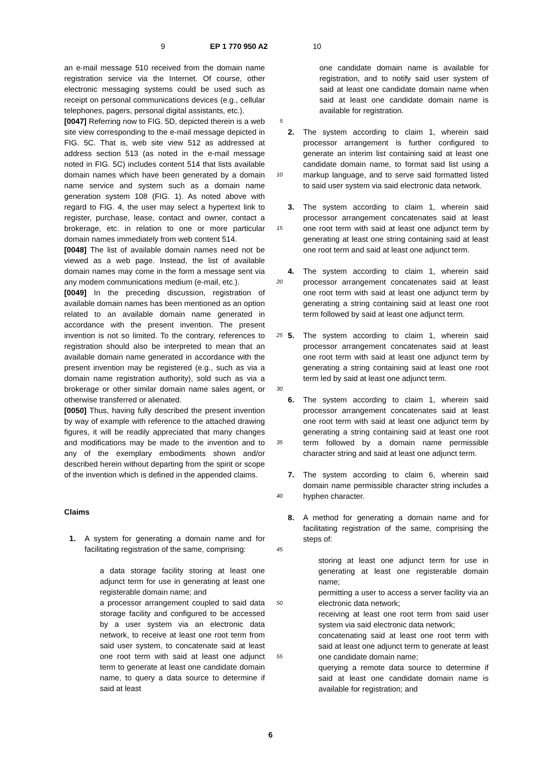9 EP 1 770 950 A2 10
an e-mail message 510 received from the domain name registration service via the Internet. Of course, other electronic messaging systems could be used such as receipt on personal communications devices (e.g., cellular telephones, pagers, personal digital assistants, etc.).
[0047] Referring now to FIG. 5D, depicted therein is a web site view corresponding to the e-mail message depicted in FIG. 5C. That is, web site view 512 as addressed at address section 513 (as noted in the e-mail message noted in FIG. 5C) includes content 514 that lists available domain names which have been generated by a domain name service and system such as a domain name generation system 108 (FIG. 1). As noted above with regard to FIG. 4, the user may select a hypertext link to register, purchase, lease, contact and owner, contact a brokerage, etc. in relation to one or more particular domain names immediately from web content 514.
[0048] The list of available domain names need not be viewed as a web page. Instead, the list of available domain names may come in the form a message sent via any modem communications medium (e-mail, etc.).
[0049] In the preceding discussion, registration of available domain names has been mentioned as an option related to an available domain name generated in accordance with the present invention. The present invention is not so limited. To the contrary, references to registration should also be interpreted to mean that an available domain name generated in accordance with the present invention may be registered (e.g., such as via a domain name registration authority), sold such as via a brokerage or other similar domain name sales agent, or otherwise transferred or alienated.
[0050] Thus, having fully described the present invention by way of example with reference to the attached drawing figures, it will be readily appreciated that many changes and modifications may be made to the invention and to any of the exemplary embodiments shown and/or described herein without departing from the spirit or scope of the invention which is defined in the appended claims.
Claims
1. A system for generating a domain name and for facilitating registration of the same, comprising:
a data storage facility storing at least one adjunct term for use in generating at least one registerable domain name; and
a processor arrangement coupled to said data storage facility and configured to be accessed by a user system via an electronic data network, to receive at least one root term from said user system, to concatenate said at least one root term with said at least one adjunct term to generate at least one candidate domain name, to query a data source to determine if said at least
5
10
15
20
25
30
35
40
45
50
55
one candidate domain name is available for registration, and to notify said user system of said at least one candidate domain name when said at least one candidate domain name is available for registration.
2. The system according to claim 1, wherein said processor arrangement is further configured to generate an interim list containing said at least one candidate domain name, to format said list using a markup language, and to serve said formatted listed to said user system via said electronic data network.
3. The system according to claim 1, wherein said processor arrangement concatenates said at least one root term with said at least one adjunct term by generating at least one string containing said at least one root term and said at least one adjunct term.
4. The system according to claim 1, wherein said processor arrangement concatenates said at least one root term with said at least one adjunct term by generating a string containing said at least one root term followed by said at least one adjunct term.
5. The system according to claim 1, wherein said processor arrangement concatenates said at least one root term with said at least one adjunct term by generating a string containing said at least one root term led by said at least one adjunct term.
6. The system according to claim 1, wherein said processor arrangement concatenates said at least one root term with said at least one adjunct term by generating a string containing said at least one root term followed by a domain name permissible character string and said at least one adjunct term.
7. The system according to claim 6, wherein said domain name permissible character string includes a hyphen character.
8. A method for generating a domain name and for facilitating registration of the same, comprising the steps of:
storing at least one adjunct term for use in generating at least one registerable domain name;
permitting a user to access a server facility via an electronic data network;
receiving at least one root term from said user system via said electronic data network;
concatenating said at least one root term with said at least one adjunct term to generate at least one candidate domain name;
querying a remote data source to determine if said at least one candidate domain name is available for registration; and
6